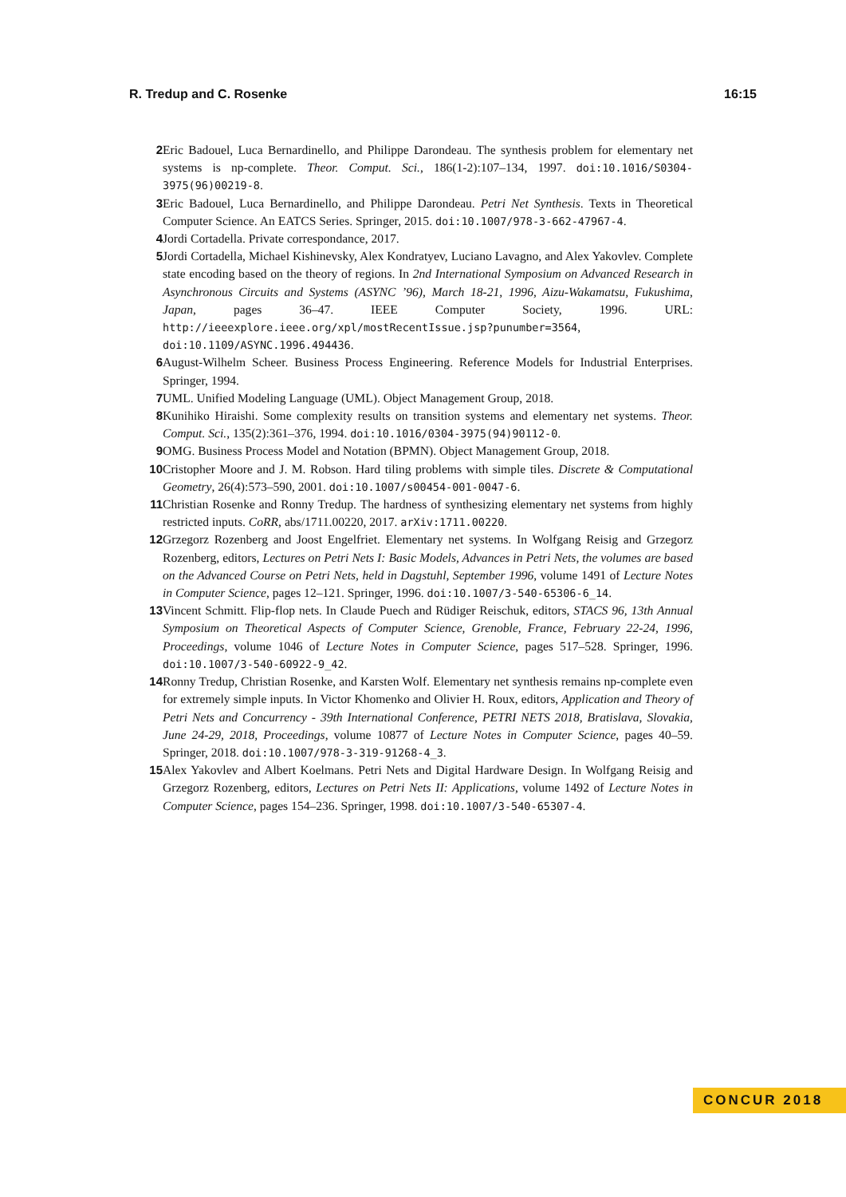R. Tredup and C. Rosenke 16:15
2 Eric Badouel, Luca Bernardinello, and Philippe Darondeau. The synthesis problem for elementary net systems is np-complete. Theor. Comput. Sci., 186(1-2):107–134, 1997. doi:10.1016/S0304-3975(96)00219-8.
3 Eric Badouel, Luca Bernardinello, and Philippe Darondeau. Petri Net Synthesis. Texts in Theoretical Computer Science. An EATCS Series. Springer, 2015. doi:10.1007/978-3-662-47967-4.
4 Jordi Cortadella. Private correspondance, 2017.
5 Jordi Cortadella, Michael Kishinevsky, Alex Kondratyev, Luciano Lavagno, and Alex Yakovlev. Complete state encoding based on the theory of regions. In 2nd International Symposium on Advanced Research in Asynchronous Circuits and Systems (ASYNC ’96), March 18-21, 1996, Aizu-Wakamatsu, Fukushima, Japan, pages 36–47. IEEE Computer Society, 1996. URL: http://ieeexplore.ieee.org/xpl/mostRecentIssue.jsp?punumber=3564, doi:10.1109/ASYNC.1996.494436.
6 August-Wilhelm Scheer. Business Process Engineering. Reference Models for Industrial Enterprises. Springer, 1994.
7 UML. Unified Modeling Language (UML). Object Management Group, 2018.
8 Kunihiko Hiraishi. Some complexity results on transition systems and elementary net systems. Theor. Comput. Sci., 135(2):361–376, 1994. doi:10.1016/0304-3975(94)90112-0.
9 OMG. Business Process Model and Notation (BPMN). Object Management Group, 2018.
10 Cristopher Moore and J. M. Robson. Hard tiling problems with simple tiles. Discrete & Computational Geometry, 26(4):573–590, 2001. doi:10.1007/s00454-001-0047-6.
11 Christian Rosenke and Ronny Tredup. The hardness of synthesizing elementary net systems from highly restricted inputs. CoRR, abs/1711.00220, 2017. arXiv:1711.00220.
12 Grzegorz Rozenberg and Joost Engelfriet. Elementary net systems. In Wolfgang Reisig and Grzegorz Rozenberg, editors, Lectures on Petri Nets I: Basic Models, Advances in Petri Nets, the volumes are based on the Advanced Course on Petri Nets, held in Dagstuhl, September 1996, volume 1491 of Lecture Notes in Computer Science, pages 12–121. Springer, 1996. doi:10.1007/3-540-65306-6_14.
13 Vincent Schmitt. Flip-flop nets. In Claude Puech and Rüdiger Reischuk, editors, STACS 96, 13th Annual Symposium on Theoretical Aspects of Computer Science, Grenoble, France, February 22-24, 1996, Proceedings, volume 1046 of Lecture Notes in Computer Science, pages 517–528. Springer, 1996. doi:10.1007/3-540-60922-9_42.
14 Ronny Tredup, Christian Rosenke, and Karsten Wolf. Elementary net synthesis remains np-complete even for extremely simple inputs. In Victor Khomenko and Olivier H. Roux, editors, Application and Theory of Petri Nets and Concurrency - 39th International Conference, PETRI NETS 2018, Bratislava, Slovakia, June 24-29, 2018, Proceedings, volume 10877 of Lecture Notes in Computer Science, pages 40–59. Springer, 2018. doi:10.1007/978-3-319-91268-4_3.
15 Alex Yakovlev and Albert Koelmans. Petri Nets and Digital Hardware Design. In Wolfgang Reisig and Grzegorz Rozenberg, editors, Lectures on Petri Nets II: Applications, volume 1492 of Lecture Notes in Computer Science, pages 154–236. Springer, 1998. doi:10.1007/3-540-65307-4.
CONCUR 2018